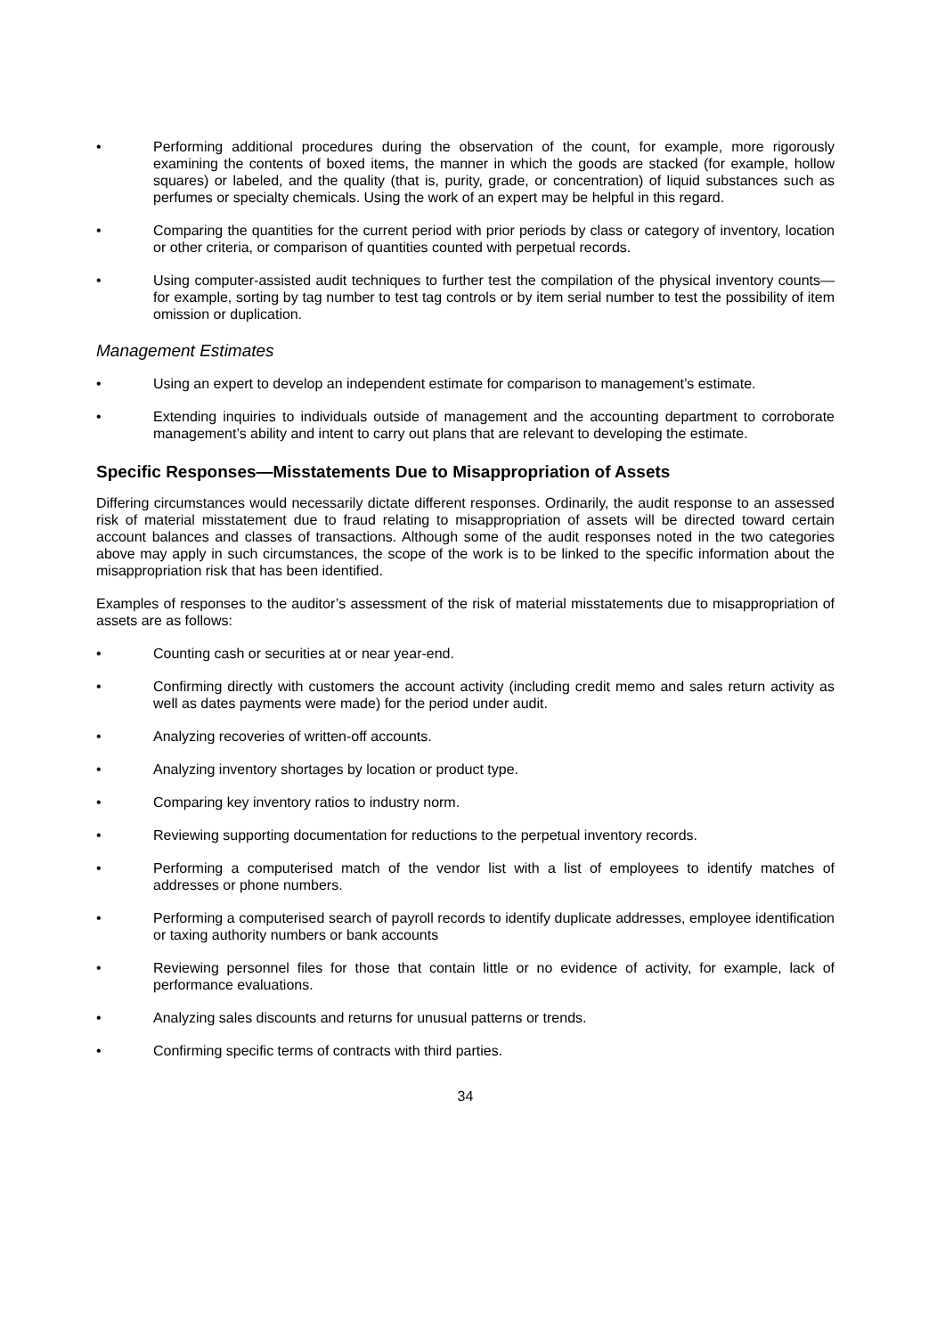• Performing additional procedures during the observation of the count, for example, more rigorously examining the contents of boxed items, the manner in which the goods are stacked (for example, hollow squares) or labeled, and the quality (that is, purity, grade, or concentration) of liquid substances such as perfumes or specialty chemicals. Using the work of an expert may be helpful in this regard.
• Comparing the quantities for the current period with prior periods by class or category of inventory, location or other criteria, or comparison of quantities counted with perpetual records.
• Using computer-assisted audit techniques to further test the compilation of the physical inventory counts—for example, sorting by tag number to test tag controls or by item serial number to test the possibility of item omission or duplication.
Management Estimates
• Using an expert to develop an independent estimate for comparison to management’s estimate.
• Extending inquiries to individuals outside of management and the accounting department to corroborate management’s ability and intent to carry out plans that are relevant to developing the estimate.
Specific Responses—Misstatements Due to Misappropriation of Assets
Differing circumstances would necessarily dictate different responses. Ordinarily, the audit response to an assessed risk of material misstatement due to fraud relating to misappropriation of assets will be directed toward certain account balances and classes of transactions. Although some of the audit responses noted in the two categories above may apply in such circumstances, the scope of the work is to be linked to the specific information about the misappropriation risk that has been identified.
Examples of responses to the auditor’s assessment of the risk of material misstatements due to misappropriation of assets are as follows:
• Counting cash or securities at or near year-end.
• Confirming directly with customers the account activity (including credit memo and sales return activity as well as dates payments were made) for the period under audit.
• Analyzing recoveries of written-off accounts.
• Analyzing inventory shortages by location or product type.
• Comparing key inventory ratios to industry norm.
• Reviewing supporting documentation for reductions to the perpetual inventory records.
• Performing a computerised match of the vendor list with a list of employees to identify matches of addresses or phone numbers.
• Performing a computerised search of payroll records to identify duplicate addresses, employee identification or taxing authority numbers or bank accounts
• Reviewing personnel files for those that contain little or no evidence of activity, for example, lack of performance evaluations.
• Analyzing sales discounts and returns for unusual patterns or trends.
• Confirming specific terms of contracts with third parties.
34